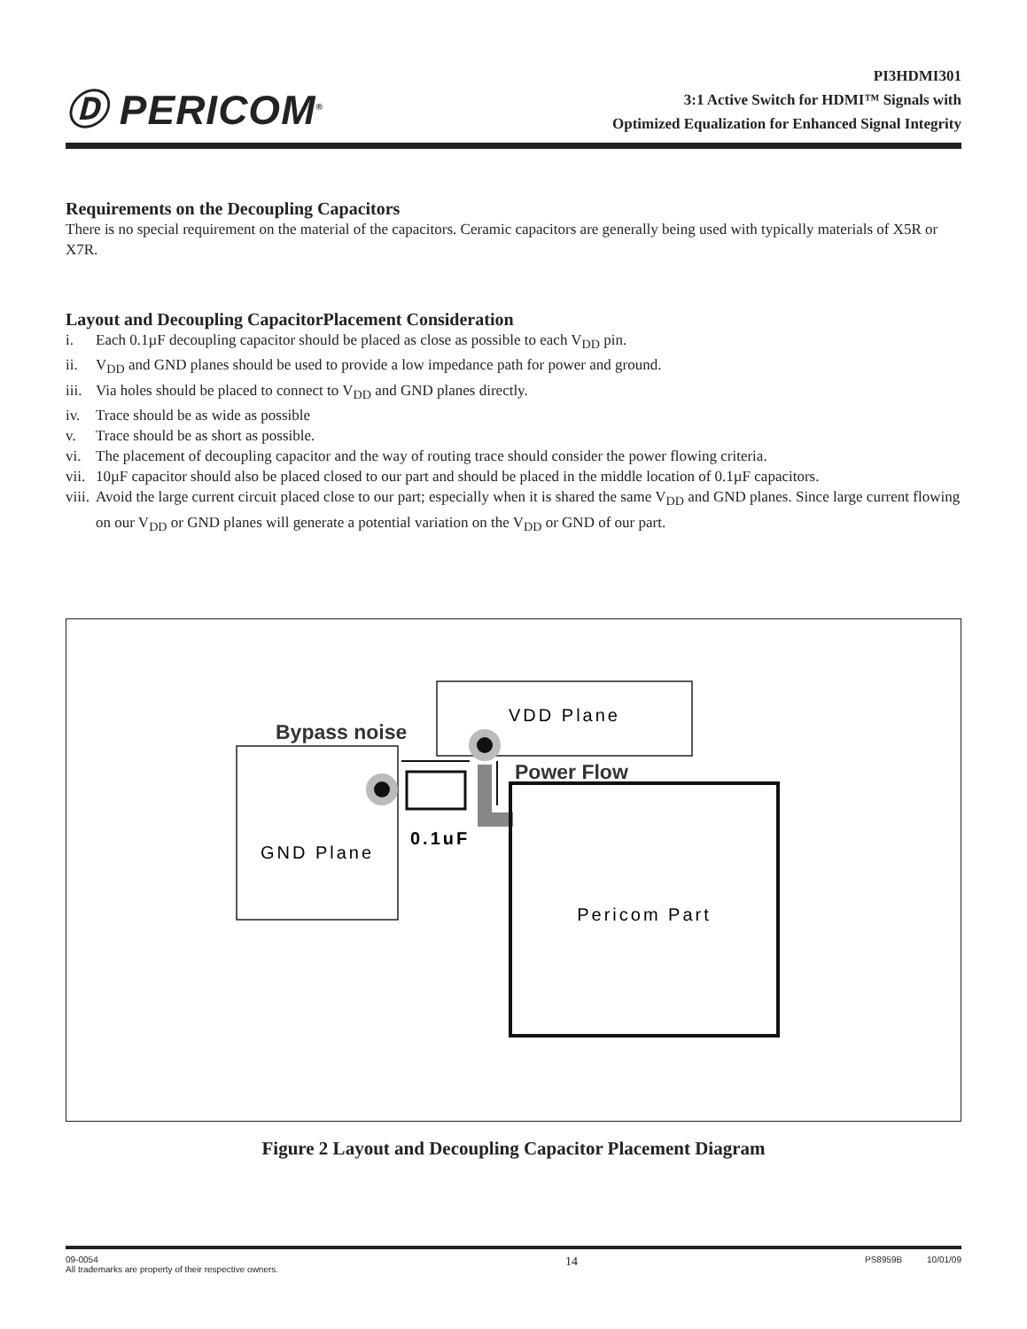Ⓓ PERICOM<sup>®</sup>
PI3HDMI301
3:1 Active Switch for HDMI™ Signals with
Optimized Equalization for Enhanced Signal Integrity
Requirements on the Decoupling Capacitors
There is no special requirement on the material of the capacitors. Ceramic capacitors are generally being used with typically materials of X5R or X7R.
Layout and Decoupling CapacitorPlacement Consideration
i. Each 0.1µF decoupling capacitor should be placed as close as possible to each V<sub>DD</sub> pin.
ii. V<sub>DD</sub> and GND planes should be used to provide a low impedance path for power and ground.
iii. Via holes should be placed to connect to V<sub>DD</sub> and GND planes directly.
iv. Trace should be as wide as possible
v. Trace should be as short as possible.
vi. The placement of decoupling capacitor and the way of routing trace should consider the power flowing criteria.
vii. 10µF capacitor should also be placed closed to our part and should be placed in the middle location of 0.1µF capacitors.
viii. Avoid the large current circuit placed close to our part; especially when it is shared the same V<sub>DD</sub> and GND planes. Since large current flowing on our V<sub>DD</sub> or GND planes will generate a potential variation on the V<sub>DD</sub> or GND of our part.
VDD Plane
Bypass noise
GND Plane
Power Flow
0.1uF
Pericom Part
Figure 2 Layout and Decoupling Capacitor Placement Diagram
09-0054
All trademarks are property of their respective owners.
14
PS8959B 10/01/09